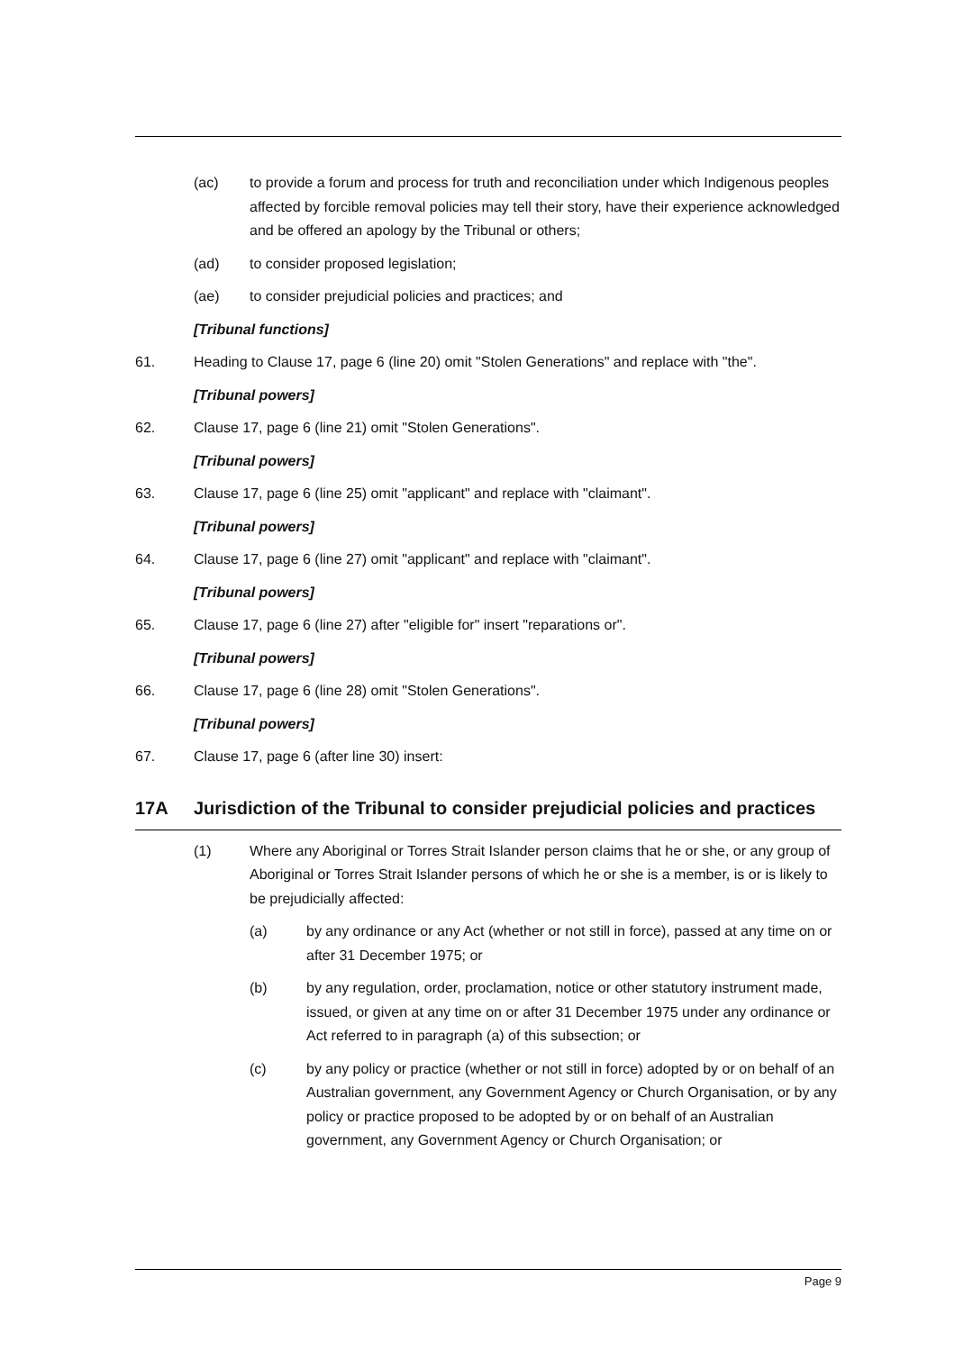(ac) to provide a forum and process for truth and reconciliation under which Indigenous peoples affected by forcible removal policies may tell their story, have their experience acknowledged and be offered an apology by the Tribunal or others;
(ad) to consider proposed legislation;
(ae) to consider prejudicial policies and practices; and
[Tribunal functions]
61. Heading to Clause 17, page 6 (line 20) omit "Stolen Generations" and replace with "the".
[Tribunal powers]
62. Clause 17, page 6 (line 21) omit "Stolen Generations".
[Tribunal powers]
63. Clause 17, page 6 (line 25) omit "applicant" and replace with "claimant".
[Tribunal powers]
64. Clause 17, page 6 (line 27) omit "applicant" and replace with "claimant".
[Tribunal powers]
65. Clause 17, page 6 (line 27) after "eligible for" insert "reparations or".
[Tribunal powers]
66. Clause 17, page 6 (line 28) omit "Stolen Generations".
[Tribunal powers]
67. Clause 17, page 6 (after line 30) insert:
17A Jurisdiction of the Tribunal to consider prejudicial policies and practices
(1) Where any Aboriginal or Torres Strait Islander person claims that he or she, or any group of Aboriginal or Torres Strait Islander persons of which he or she is a member, is or is likely to be prejudicially affected:
(a) by any ordinance or any Act (whether or not still in force), passed at any time on or after 31 December 1975; or
(b) by any regulation, order, proclamation, notice or other statutory instrument made, issued, or given at any time on or after 31 December 1975 under any ordinance or Act referred to in paragraph (a) of this subsection; or
(c) by any policy or practice (whether or not still in force) adopted by or on behalf of an Australian government, any Government Agency or Church Organisation, or by any policy or practice proposed to be adopted by or on behalf of an Australian government, any Government Agency or Church Organisation; or
Page 9